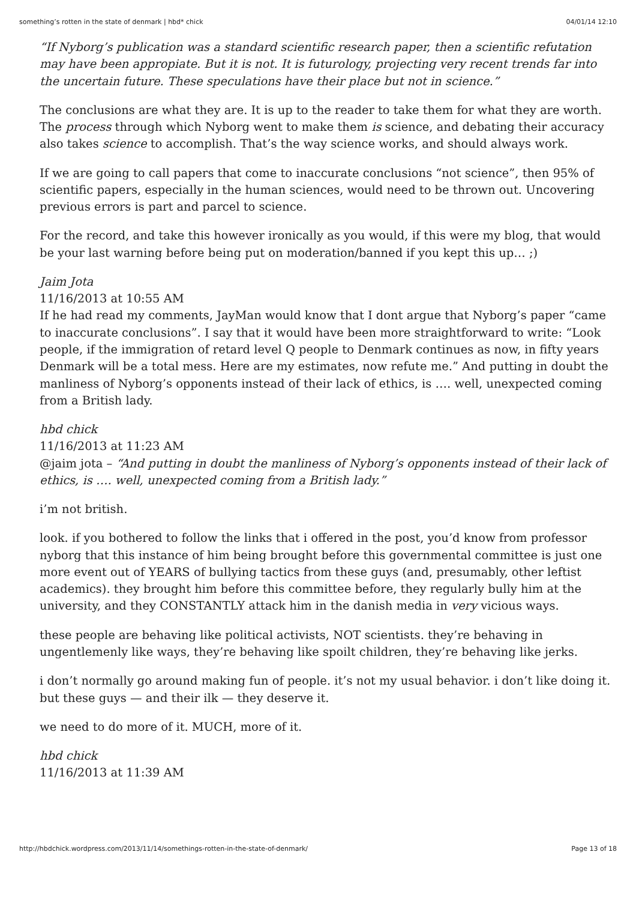something’s rotten in the state of denmark | hbd* chick 04/01/14 12:10
“If Nyborg’s publication was a standard scientific research paper, then a scientific refutation may have been appropiate. But it is not. It is futurology, projecting very recent trends far into the uncertain future. These speculations have their place but not in science.”
The conclusions are what they are. It is up to the reader to take them for what they are worth. The process through which Nyborg went to make them is science, and debating their accuracy also takes science to accomplish. That’s the way science works, and should always work.
If we are going to call papers that come to inaccurate conclusions “not science”, then 95% of scientific papers, especially in the human sciences, would need to be thrown out. Uncovering previous errors is part and parcel to science.
For the record, and take this however ironically as you would, if this were my blog, that would be your last warning before being put on moderation/banned if you kept this up… ;)
Jaim Jota
11/16/2013 at 10:55 AM
If he had read my comments, JayMan would know that I dont argue that Nyborg’s paper “came to inaccurate conclusions”. I say that it would have been more straightforward to write: “Look people, if the immigration of retard level Q people to Denmark continues as now, in fifty years Denmark will be a total mess. Here are my estimates, now refute me.” And putting in doubt the manliness of Nyborg’s opponents instead of their lack of ethics, is …. well, unexpected coming from a British lady.
hbd chick
11/16/2013 at 11:23 AM
@jaim jota – “And putting in doubt the manliness of Nyborg’s opponents instead of their lack of ethics, is …. well, unexpected coming from a British lady.”
i’m not british.
look. if you bothered to follow the links that i offered in the post, you’d know from professor nyborg that this instance of him being brought before this governmental committee is just one more event out of YEARS of bullying tactics from these guys (and, presumably, other leftist academics). they brought him before this committee before, they regularly bully him at the university, and they CONSTANTLY attack him in the danish media in very vicious ways.
these people are behaving like political activists, NOT scientists. they’re behaving in ungentlemenly like ways, they’re behaving like spoilt children, they’re behaving like jerks.
i don’t normally go around making fun of people. it’s not my usual behavior. i don’t like doing it. but these guys — and their ilk — they deserve it.
we need to do more of it. MUCH, more of it.
hbd chick
11/16/2013 at 11:39 AM
http://hbdchick.wordpress.com/2013/11/14/somethings-rotten-in-the-state-of-denmark/ Page 13 of 18